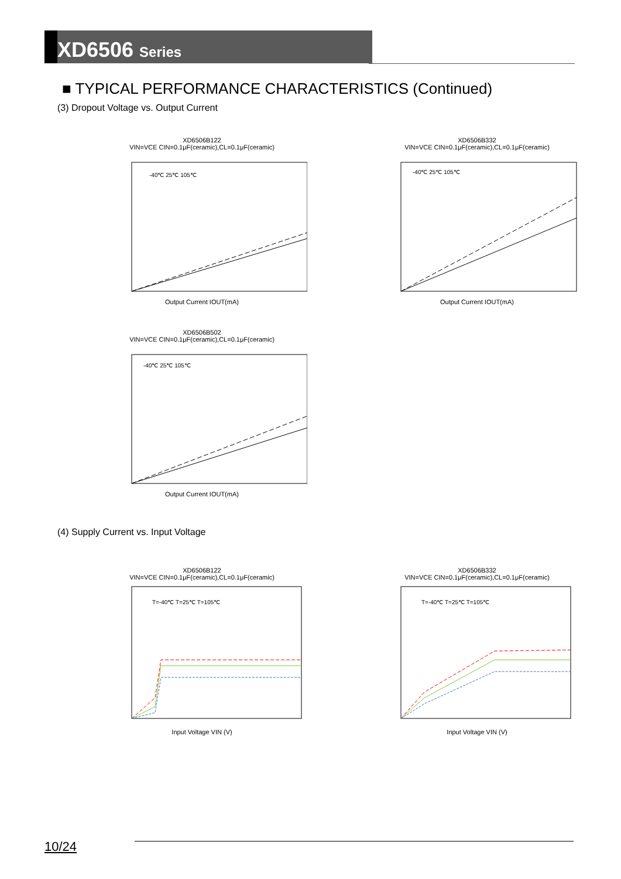XD6506 Series
■ TYPICAL PERFORMANCE CHARACTERISTICS (Continued)
(3) Dropout Voltage vs. Output Current
XD6506B122
VIN=VCE CIN=0.1μF(ceramic),CL=0.1μF(ceramic)
-40℃ 25℃ 105℃
Output Current IOUT(mA)
XD6506B332
VIN=VCE CIN=0.1μF(ceramic),CL=0.1μF(ceramic)
-40℃ 25℃ 105℃
Output Current IOUT(mA)
XD6506B502
VIN=VCE CIN=0.1μF(ceramic),CL=0.1μF(ceramic)
-40℃ 25℃ 105℃
Output Current IOUT(mA)
(4) Supply Current vs. Input Voltage
XD6506B122
VIN=VCE CIN=0.1μF(ceramic),CL=0.1μF(ceramic)
T=-40℃ T=25℃ T=105℃
Input Voltage VIN (V)
XD6506B332
VIN=VCE CIN=0.1μF(ceramic),CL=0.1μF(ceramic)
T=-40℃ T=25℃ T=105℃
Input Voltage VIN (V)
10/24